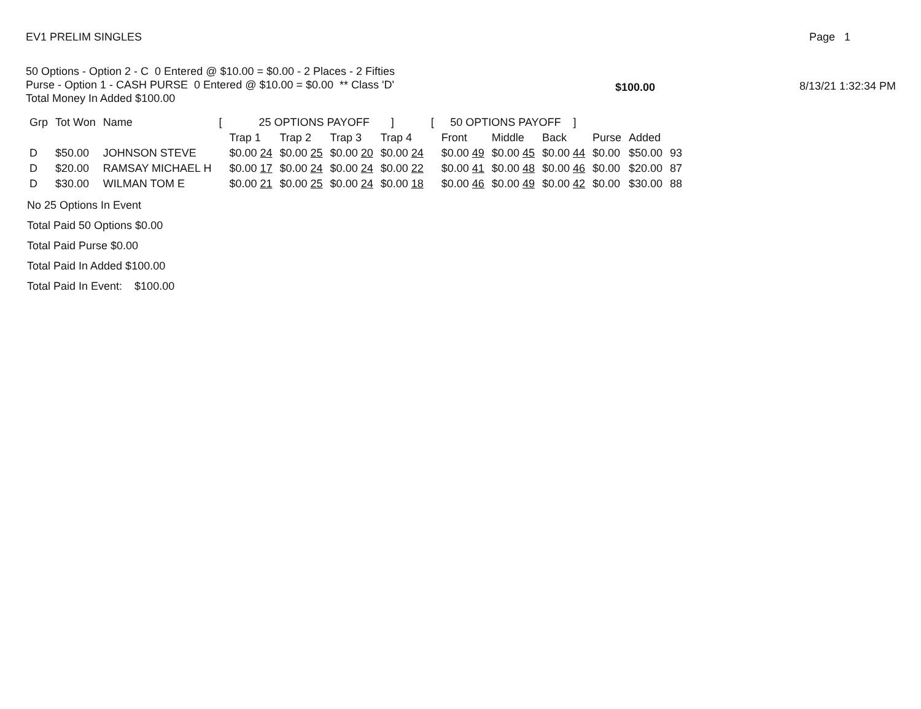EV1 PRELIM SINGLES Page 1
50 Options - Option 2 - C 0 Entered @ $10.00 = $0.00 - 2 Places - 2 Fifties
Purse - Option 1 - CASH PURSE 0 Entered @ $10.00 = $0.00 ** Class 'D'
Total Money In Added $100.00
$100.00 8/13/21 1:32:34 PM
| Grp | Tot Won | Name | [ | 25 OPTIONS PAYOFF ] | | | | [ | 50 OPTIONS PAYOFF ] | | | | | |
| --- | --- | --- | --- | --- | --- | --- | --- | --- | --- | --- | --- | --- | --- | --- |
| | | | | Trap 1 | Trap 2 | Trap 3 | Trap 4 | | Front | Middle | Back | Purse | Added | |
| D | $50.00 | JOHNSON STEVE | | $0.00 24 | $0.00 25 | $0.00 20 | $0.00 24 | | $0.00 49 | $0.00 45 | $0.00 44 | $0.00 | $50.00 | 93 |
| D | $20.00 | RAMSAY MICHAEL H | | $0.00 17 | $0.00 24 | $0.00 24 | $0.00 22 | | $0.00 41 | $0.00 48 | $0.00 46 | $0.00 | $20.00 | 87 |
| D | $30.00 | WILMAN TOM E | | $0.00 21 | $0.00 25 | $0.00 24 | $0.00 18 | | $0.00 46 | $0.00 49 | $0.00 42 | $0.00 | $30.00 | 88 |
No 25 Options In Event
Total Paid 50 Options $0.00
Total Paid Purse $0.00
Total Paid In Added $100.00
Total Paid In Event: $100.00